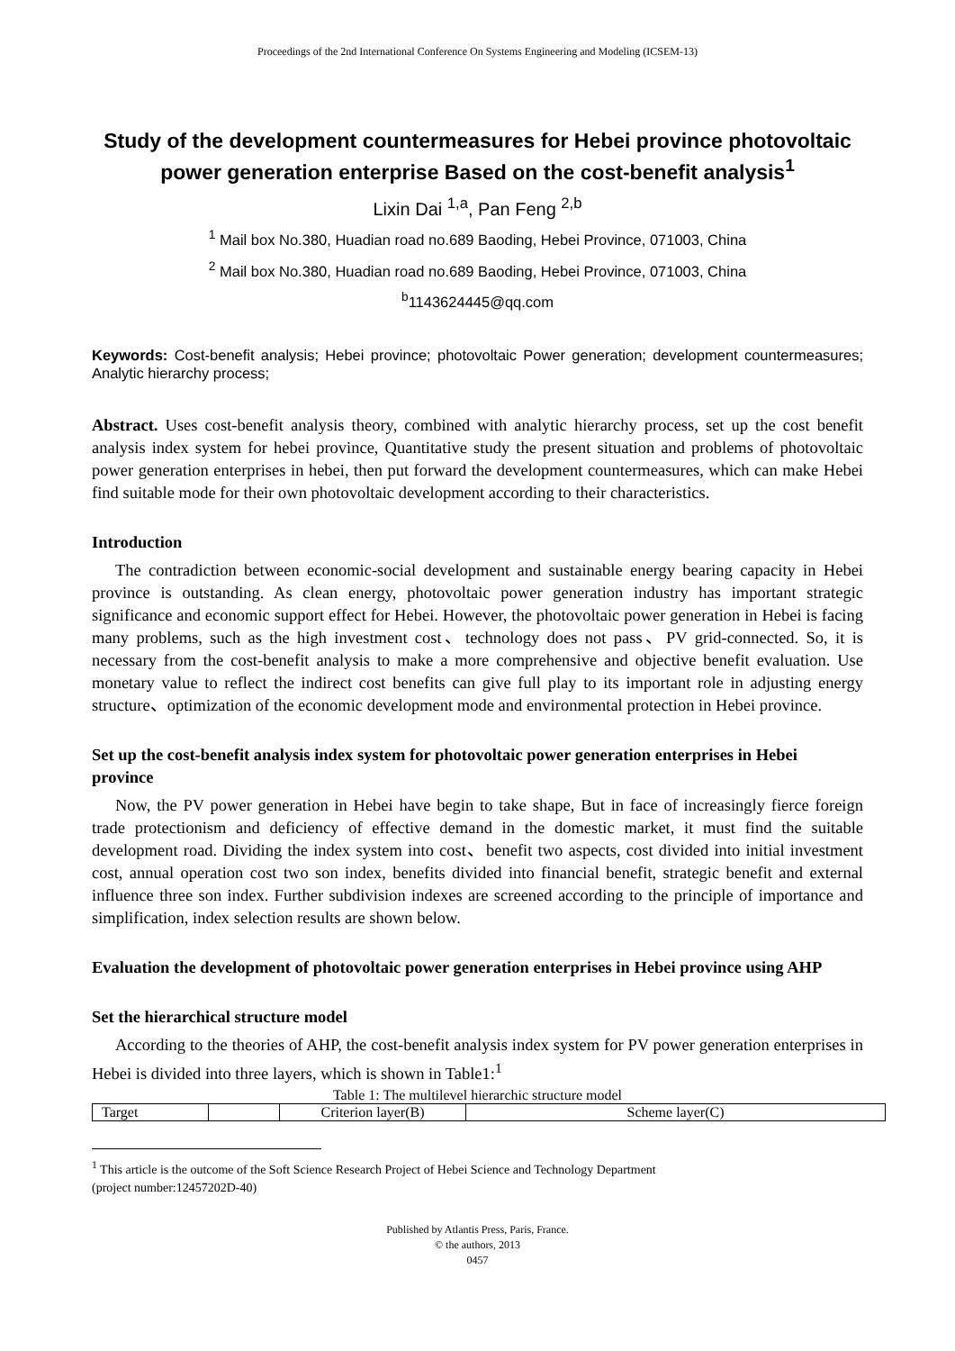Proceedings of the 2nd International Conference On Systems Engineering and Modeling (ICSEM-13)
Study of the development countermeasures for Hebei province photovoltaic power generation enterprise Based on the cost-benefit analysis<sup>1</sup>
Lixin Dai <sup>1,a</sup>, Pan Feng <sup>2,b</sup>
<sup>1</sup> Mail box No.380, Huadian road no.689 Baoding, Hebei Province, 071003, China
<sup>2</sup> Mail box No.380, Huadian road no.689 Baoding, Hebei Province, 071003, China
<sup>b</sup> 1143624445@qq.com
Keywords: Cost-benefit analysis; Hebei province; photovoltaic Power generation; development countermeasures; Analytic hierarchy process;
Abstract. Uses cost-benefit analysis theory, combined with analytic hierarchy process, set up the cost benefit analysis index system for hebei province, Quantitative study the present situation and problems of photovoltaic power generation enterprises in hebei, then put forward the development countermeasures, which can make Hebei find suitable mode for their own photovoltaic development according to their characteristics.
Introduction
The contradiction between economic-social development and sustainable energy bearing capacity in Hebei province is outstanding. As clean energy, photovoltaic power generation industry has important strategic significance and economic support effect for Hebei. However, the photovoltaic power generation in Hebei is facing many problems, such as the high investment cost、technology does not pass、PV grid-connected. So, it is necessary from the cost-benefit analysis to make a more comprehensive and objective benefit evaluation. Use monetary value to reflect the indirect cost benefits can give full play to its important role in adjusting energy structure、optimization of the economic development mode and environmental protection in Hebei province.
Set up the cost-benefit analysis index system for photovoltaic power generation enterprises in Hebei province
Now, the PV power generation in Hebei have begin to take shape, But in face of increasingly fierce foreign trade protectionism and deficiency of effective demand in the domestic market, it must find the suitable development road. Dividing the index system into cost、benefit two aspects, cost divided into initial investment cost, annual operation cost two son index, benefits divided into financial benefit, strategic benefit and external influence three son index. Further subdivision indexes are screened according to the principle of importance and simplification, index selection results are shown below.
Evaluation the development of photovoltaic power generation enterprises in Hebei province using AHP
Set the hierarchical structure model
According to the theories of AHP, the cost-benefit analysis index system for PV power generation enterprises in Hebei is divided into three layers, which is shown in Table1:<sup>1</sup>
Table 1: The multilevel hierarchic structure model
| Target | | Criterion layer(B) | Scheme layer(C) |
<sup>1</sup> This article is the outcome of the Soft Science Research Project of Hebei Science and Technology Department
(project number:12457202D-40)
Published by Atlantis Press, Paris, France.
© the authors, 2013
0457